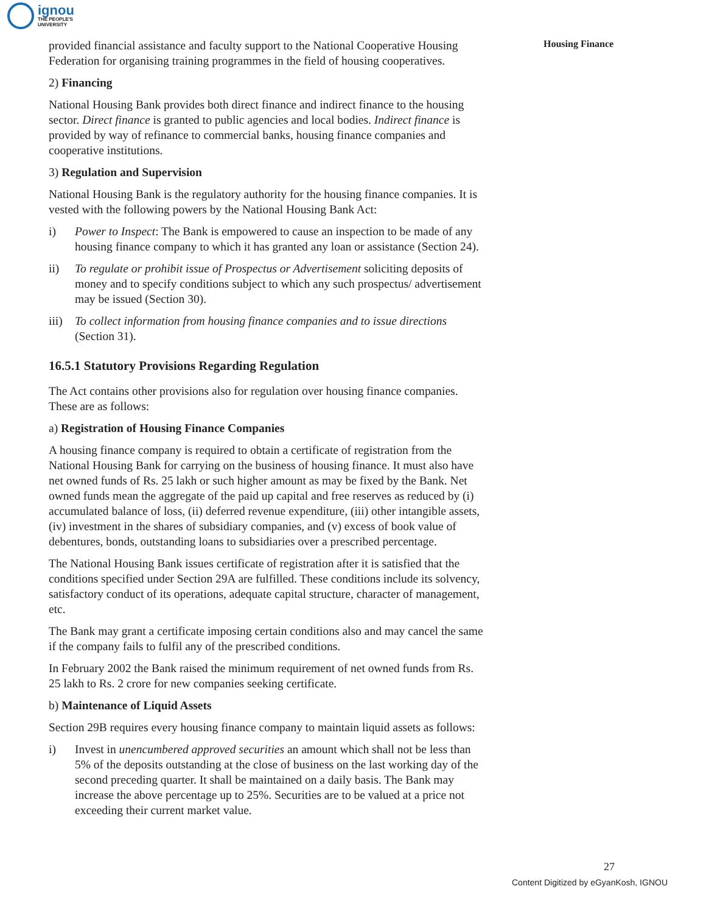ignou
THE PEOPLE'S
UNIVERSITY
Housing Finance
provided financial assistance and faculty support to the National Cooperative Housing Federation for organising training programmes in the field of housing cooperatives.
2) Financing
National Housing Bank provides both direct finance and indirect finance to the housing sector. Direct finance is granted to public agencies and local bodies. Indirect finance is provided by way of refinance to commercial banks, housing finance companies and cooperative institutions.
3) Regulation and Supervision
National Housing Bank is the regulatory authority for the housing finance companies. It is vested with the following powers by the National Housing Bank Act:
i) Power to Inspect: The Bank is empowered to cause an inspection to be made of any housing finance company to which it has granted any loan or assistance (Section 24).
ii) To regulate or prohibit issue of Prospectus or Advertisement soliciting deposits of money and to specify conditions subject to which any such prospectus/ advertisement may be issued (Section 30).
iii) To collect information from housing finance companies and to issue directions (Section 31).
16.5.1 Statutory Provisions Regarding Regulation
The Act contains other provisions also for regulation over housing finance companies. These are as follows:
a) Registration of Housing Finance Companies
A housing finance company is required to obtain a certificate of registration from the National Housing Bank for carrying on the business of housing finance. It must also have net owned funds of Rs. 25 lakh or such higher amount as may be fixed by the Bank. Net owned funds mean the aggregate of the paid up capital and free reserves as reduced by (i) accumulated balance of loss, (ii) deferred revenue expenditure, (iii) other intangible assets, (iv) investment in the shares of subsidiary companies, and (v) excess of book value of debentures, bonds, outstanding loans to subsidiaries over a prescribed percentage.
The National Housing Bank issues certificate of registration after it is satisfied that the conditions specified under Section 29A are fulfilled. These conditions include its solvency, satisfactory conduct of its operations, adequate capital structure, character of management, etc.
The Bank may grant a certificate imposing certain conditions also and may cancel the same if the company fails to fulfil any of the prescribed conditions.
In February 2002 the Bank raised the minimum requirement of net owned funds from Rs. 25 lakh to Rs. 2 crore for new companies seeking certificate.
b) Maintenance of Liquid Assets
Section 29B requires every housing finance company to maintain liquid assets as follows:
i) Invest in unencumbered approved securities an amount which shall not be less than 5% of the deposits outstanding at the close of business on the last working day of the second preceding quarter. It shall be maintained on a daily basis. The Bank may increase the above percentage up to 25%. Securities are to be valued at a price not exceeding their current market value.
27
Content Digitized by eGyanKosh, IGNOU